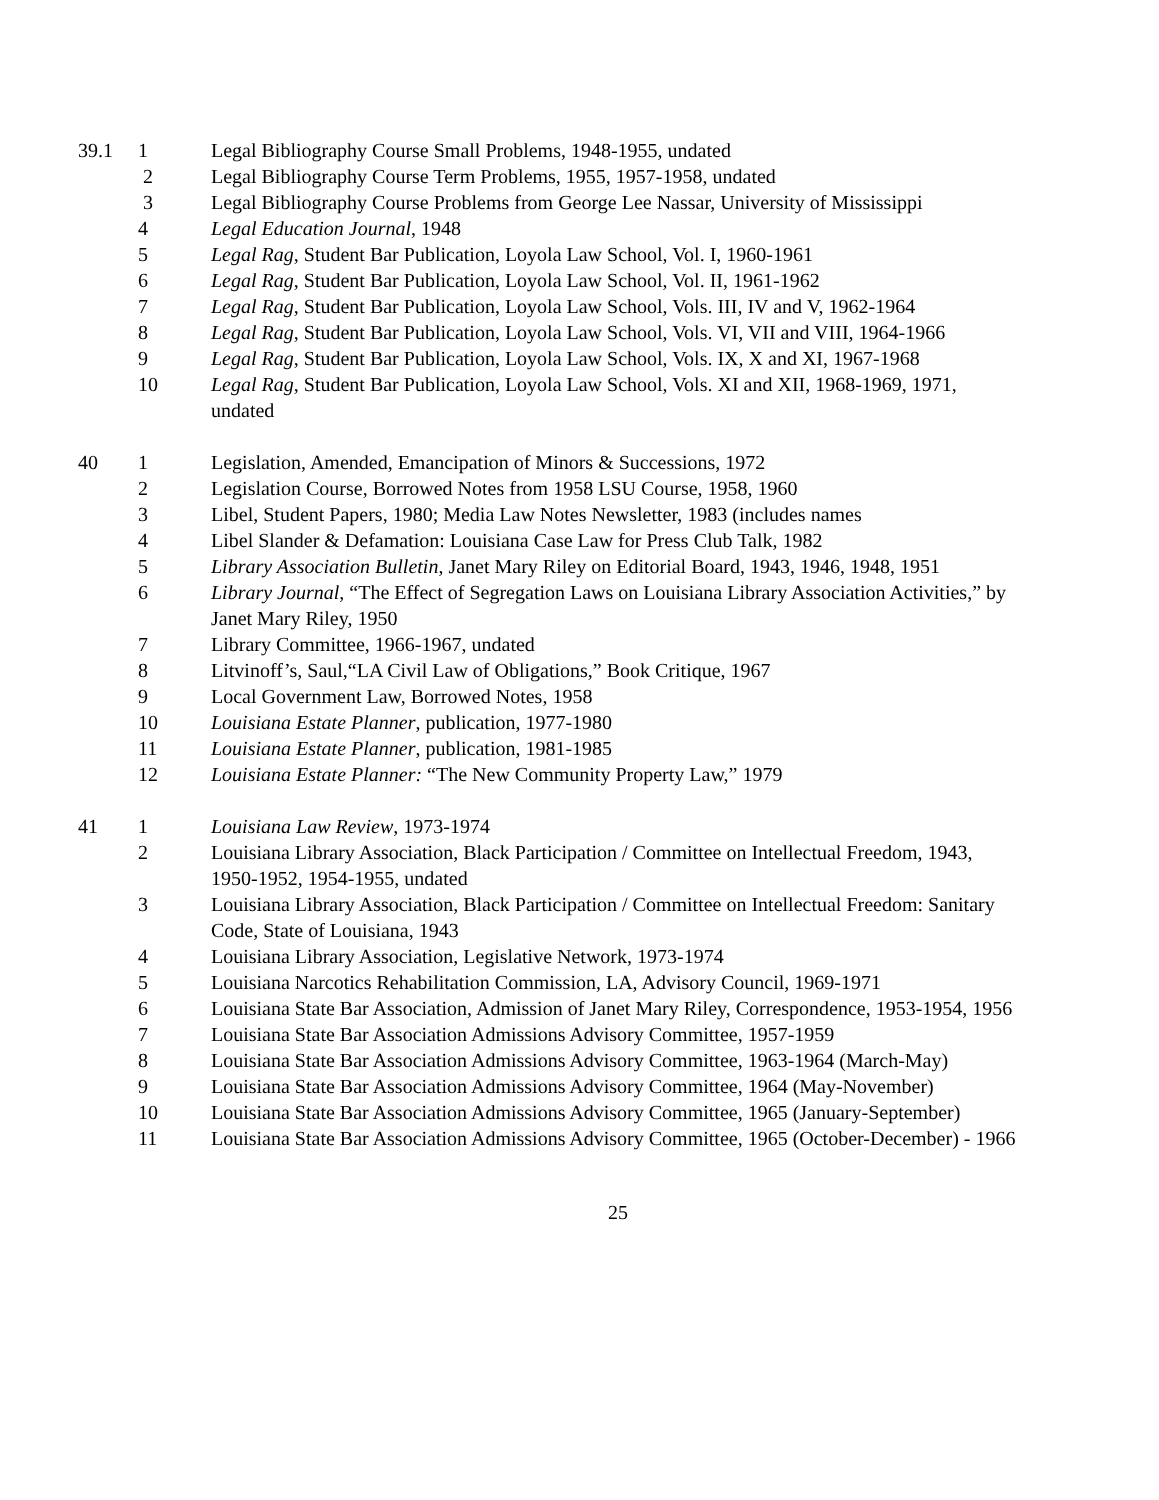| 39.1 | 1 | Legal Bibliography Course Small Problems, 1948-1955, undated |
| | 2 | Legal Bibliography Course Term Problems, 1955, 1957-1958, undated |
| | 3 | Legal Bibliography Course Problems from George Lee Nassar, University of Mississippi |
| | 4 | Legal Education Journal , 1948 |
| | 5 | Legal Rag , Student Bar Publication, Loyola Law School, Vol. I, 1960-1961 |
| | 6 | Legal Rag , Student Bar Publication, Loyola Law School, Vol. II, 1961-1962 |
| | 7 | Legal Rag , Student Bar Publication, Loyola Law School, Vols. III, IV and V, 1962-1964 |
| | 8 | Legal Rag , Student Bar Publication, Loyola Law School, Vols. VI, VII and VIII, 1964-1966 |
| | 9 | Legal Rag , Student Bar Publication, Loyola Law School, Vols. IX, X and XI, 1967-1968 |
| | 10 | Legal Rag , Student Bar Publication, Loyola Law School, Vols. XI and XII, 1968-1969, 1971, undated |
| 40 | 1 | Legislation, Amended, Emancipation of Minors & Successions, 1972 |
| | 2 | Legislation Course, Borrowed Notes from 1958 LSU Course, 1958, 1960 |
| | 3 | Libel, Student Papers, 1980; Media Law Notes Newsletter, 1983 (includes names |
| | 4 | Libel Slander & Defamation: Louisiana Case Law for Press Club Talk, 1982 |
| | 5 | Library Association Bulletin , Janet Mary Riley on Editorial Board, 1943, 1946, 1948, 1951 |
| | 6 | Library Journal , “The Effect of Segregation Laws on Louisiana Library Association Activities,” by Janet Mary Riley, 1950 |
| | 7 | Library Committee, 1966-1967, undated |
| | 8 | Litvinoff’s, Saul,“LA Civil Law of Obligations,” Book Critique, 1967 |
| | 9 | Local Government Law, Borrowed Notes, 1958 |
| | 10 | Louisiana Estate Planner , publication, 1977-1980 |
| | 11 | Louisiana Estate Planner , publication, 1981-1985 |
| | 12 | Louisiana Estate Planner: “The New Community Property Law,” 1979 |
| 41 | 1 | Louisiana Law Review , 1973-1974 |
| | 2 | Louisiana Library Association, Black Participation / Committee on Intellectual Freedom, 1943, 1950-1952, 1954-1955, undated |
| | 3 | Louisiana Library Association, Black Participation / Committee on Intellectual Freedom: Sanitary Code, State of Louisiana, 1943 |
| | 4 | Louisiana Library Association, Legislative Network, 1973-1974 |
| | 5 | Louisiana Narcotics Rehabilitation Commission, LA, Advisory Council, 1969-1971 |
| | 6 | Louisiana State Bar Association, Admission of Janet Mary Riley, Correspondence, 1953-1954, 1956 |
| | 7 | Louisiana State Bar Association Admissions Advisory Committee, 1957-1959 |
| | 8 | Louisiana State Bar Association Admissions Advisory Committee, 1963-1964 (March-May) |
| | 9 | Louisiana State Bar Association Admissions Advisory Committee, 1964 (May-November) |
| | 10 | Louisiana State Bar Association Admissions Advisory Committee, 1965 (January-September) |
| | 11 | Louisiana State Bar Association Admissions Advisory Committee, 1965 (October-December) - 1966 |
25